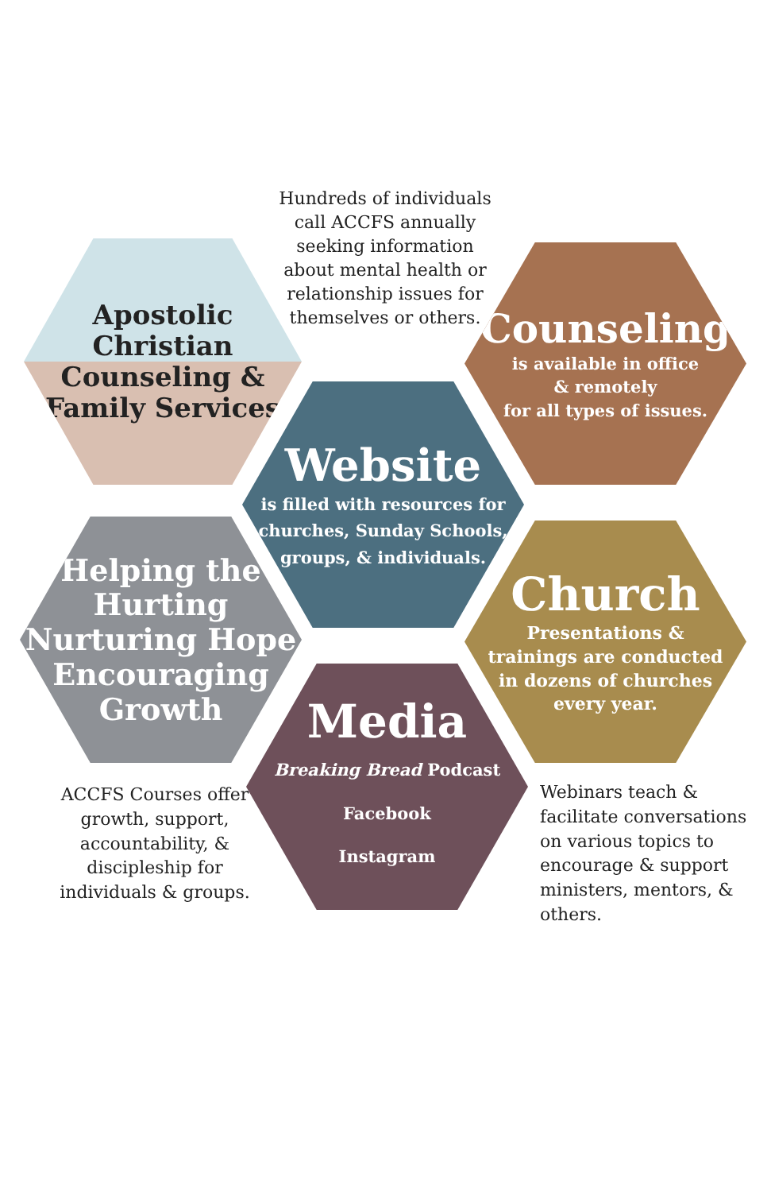Hundreds of individuals call ACCFS annually seeking information about mental health or relationship issues for themselves or others.
Apostolic
Christian
Counseling &
Family Services
Counseling
is available in office
& remotely
for all types of issues.
Website
is filled with resources for
churches, Sunday Schools,
groups, & individuals.
Helping the
Hurting
Nurturing Hope
Encouraging
Growth
Church
Presentations &
trainings are conducted
in dozens of churches
every year.
Media
Breaking Bread Podcast
Facebook
Instagram
ACCFS Courses offer growth, support, accountability, & discipleship for individuals & groups.
Webinars teach & facilitate conversations on various topics to encourage & support ministers, mentors, & others.